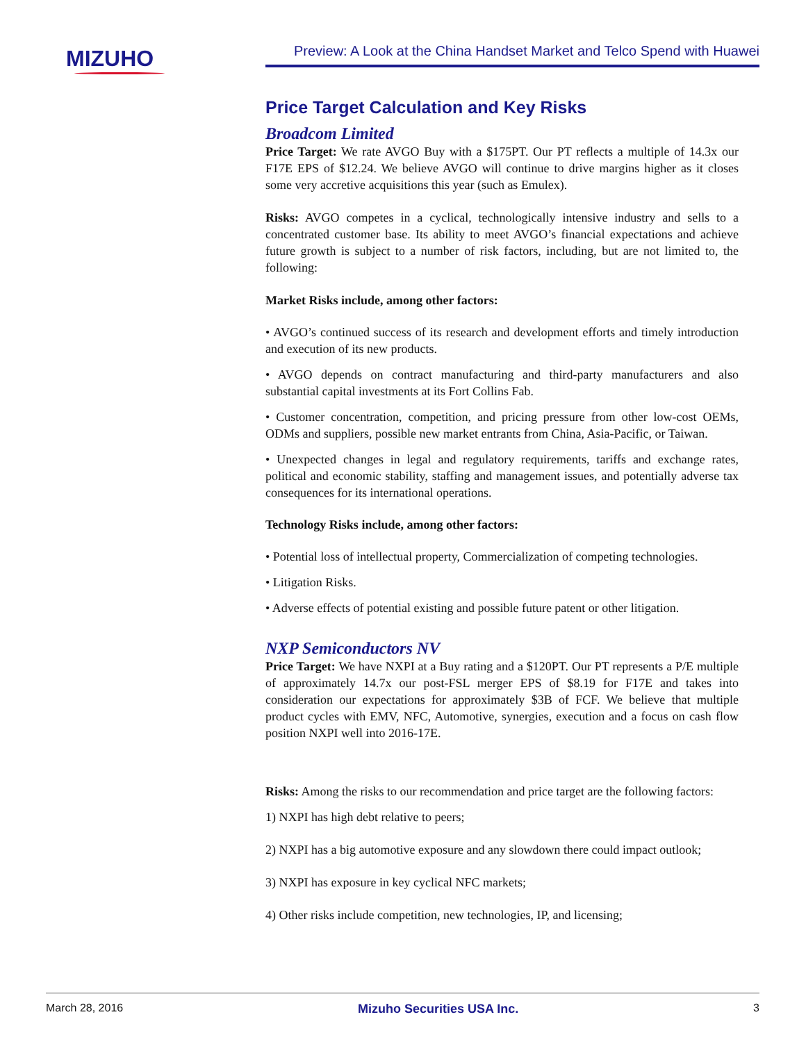MIZUHO
Preview: A Look at the China Handset Market and Telco Spend with Huawei
Price Target Calculation and Key Risks
Broadcom Limited
Price Target: We rate AVGO Buy with a $175PT. Our PT reflects a multiple of 14.3x our F17E EPS of $12.24. We believe AVGO will continue to drive margins higher as it closes some very accretive acquisitions this year (such as Emulex).
Risks: AVGO competes in a cyclical, technologically intensive industry and sells to a concentrated customer base. Its ability to meet AVGO’s financial expectations and achieve future growth is subject to a number of risk factors, including, but are not limited to, the following:
Market Risks include, among other factors:
• AVGO’s continued success of its research and development efforts and timely introduction and execution of its new products.
• AVGO depends on contract manufacturing and third-party manufacturers and also substantial capital investments at its Fort Collins Fab.
• Customer concentration, competition, and pricing pressure from other low-cost OEMs, ODMs and suppliers, possible new market entrants from China, Asia-Pacific, or Taiwan.
• Unexpected changes in legal and regulatory requirements, tariffs and exchange rates, political and economic stability, staffing and management issues, and potentially adverse tax consequences for its international operations.
Technology Risks include, among other factors:
• Potential loss of intellectual property, Commercialization of competing technologies.
• Litigation Risks.
• Adverse effects of potential existing and possible future patent or other litigation.
NXP Semiconductors NV
Price Target: We have NXPI at a Buy rating and a $120PT. Our PT represents a P/E multiple of approximately 14.7x our post-FSL merger EPS of $8.19 for F17E and takes into consideration our expectations for approximately $3B of FCF. We believe that multiple product cycles with EMV, NFC, Automotive, synergies, execution and a focus on cash flow position NXPI well into 2016-17E.
Risks: Among the risks to our recommendation and price target are the following factors:
1) NXPI has high debt relative to peers;
2) NXPI has a big automotive exposure and any slowdown there could impact outlook;
3) NXPI has exposure in key cyclical NFC markets;
4) Other risks include competition, new technologies, IP, and licensing;
March 28, 2016 Mizuho Securities USA Inc. 3